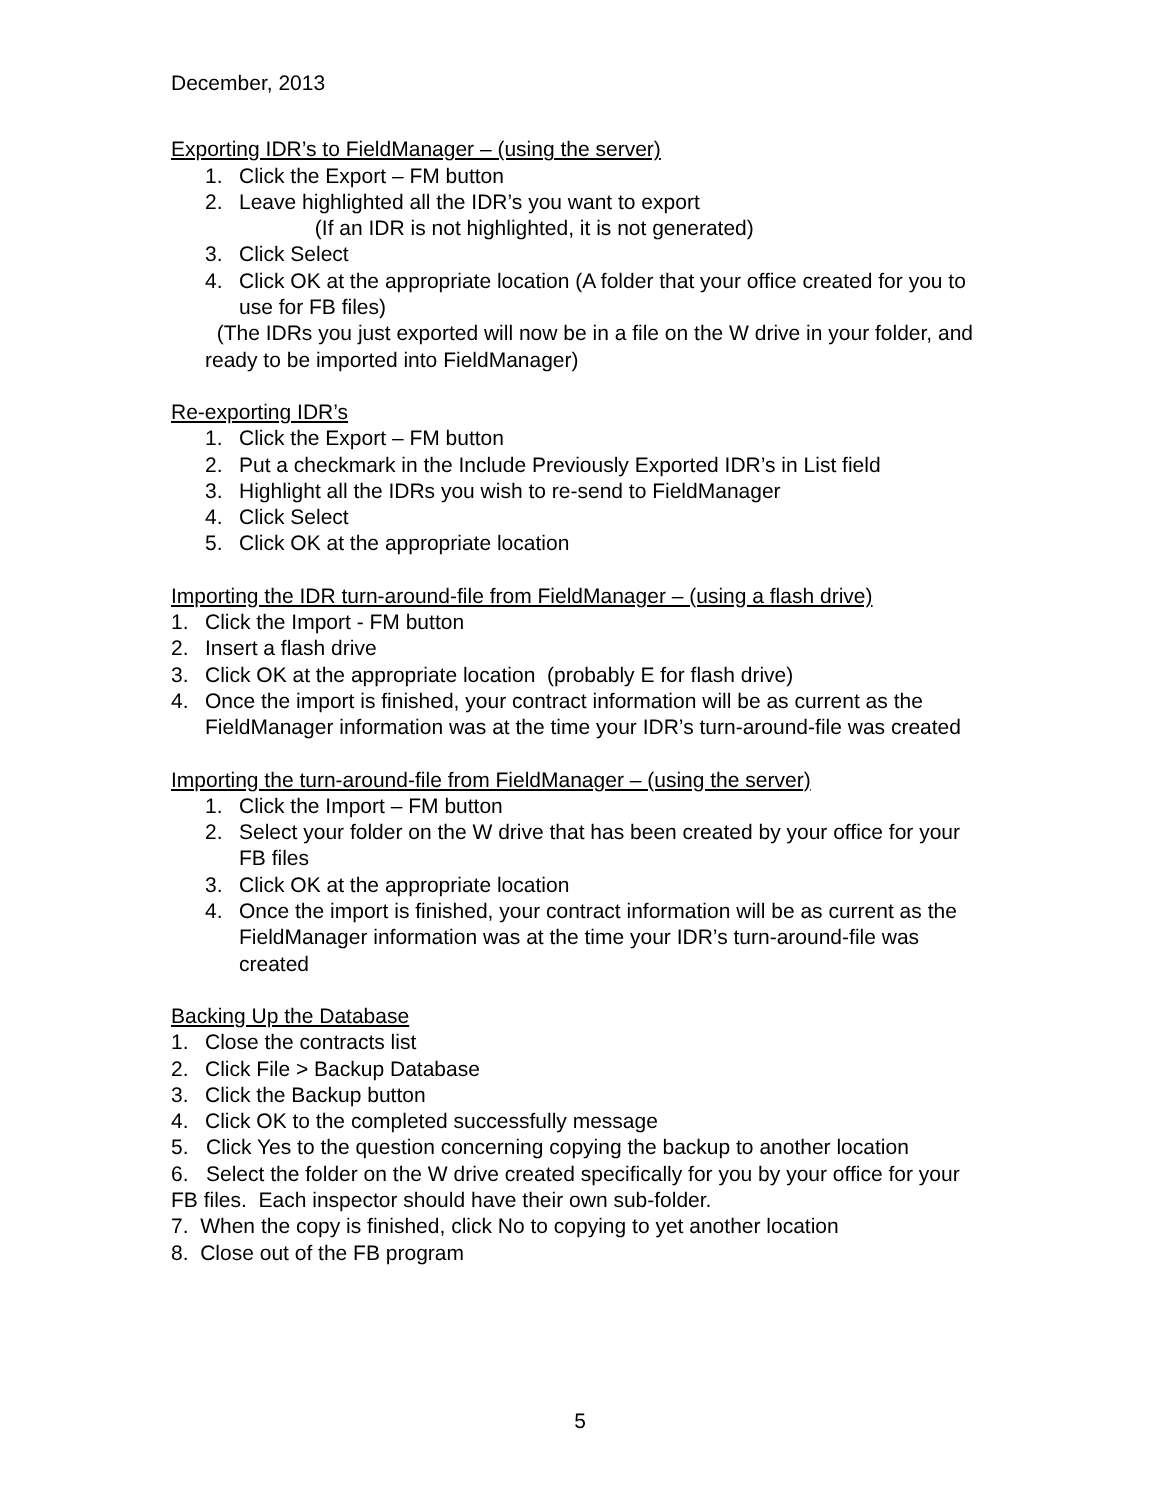December, 2013
Exporting IDR’s to FieldManager – (using the server)
1. Click the Export – FM button
2. Leave highlighted all the IDR’s you want to export
(If an IDR is not highlighted, it is not generated)
3. Click Select
4. Click OK at the appropriate location (A folder that your office created for you to use for FB files)
(The IDRs you just exported will now be in a file on the W drive in your folder, and ready to be imported into FieldManager)
Re-exporting IDR’s
1. Click the Export – FM button
2. Put a checkmark in the Include Previously Exported IDR’s in List field
3. Highlight all the IDRs you wish to re-send to FieldManager
4. Click Select
5. Click OK at the appropriate location
Importing the IDR turn-around-file from FieldManager – (using a flash drive)
1. Click the Import - FM button
2. Insert a flash drive
3. Click OK at the appropriate location (probably E for flash drive)
4. Once the import is finished, your contract information will be as current as the FieldManager information was at the time your IDR’s turn-around-file was created
Importing the turn-around-file from FieldManager – (using the server)
1. Click the Import – FM button
2. Select your folder on the W drive that has been created by your office for your FB files
3. Click OK at the appropriate location
4. Once the import is finished, your contract information will be as current as the FieldManager information was at the time your IDR’s turn-around-file was created
Backing Up the Database
1. Close the contracts list
2. Click File > Backup Database
3. Click the Backup button
4. Click OK to the completed successfully message
5. Click Yes to the question concerning copying the backup to another location
6. Select the folder on the W drive created specifically for you by your office for your FB files. Each inspector should have their own sub-folder.
7. When the copy is finished, click No to copying to yet another location
8. Close out of the FB program
5